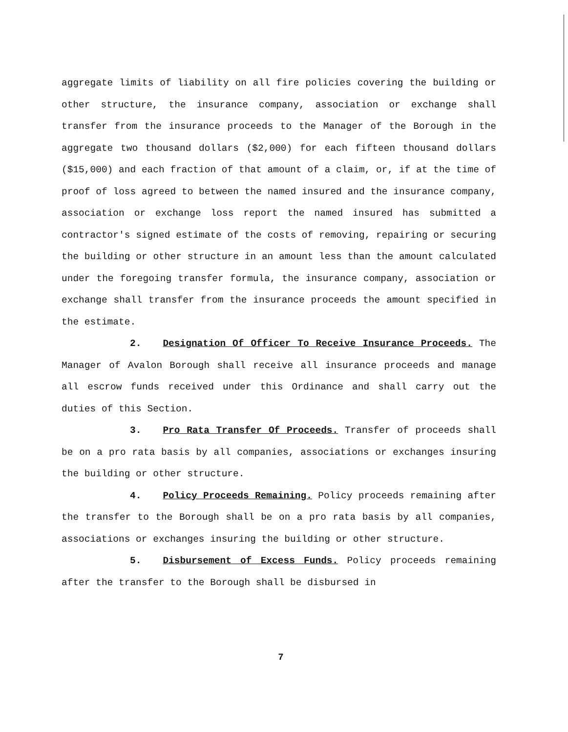aggregate limits of liability on all fire policies covering the building or other structure, the insurance company, association or exchange shall transfer from the insurance proceeds to the Manager of the Borough in the aggregate two thousand dollars ($2,000) for each fifteen thousand dollars ($15,000) and each fraction of that amount of a claim, or, if at the time of proof of loss agreed to between the named insured and the insurance company, association or exchange loss report the named insured has submitted a contractor's signed estimate of the costs of removing, repairing or securing the building or other structure in an amount less than the amount calculated under the foregoing transfer formula, the insurance company, association or exchange shall transfer from the insurance proceeds the amount specified in the estimate.
2. Designation Of Officer To Receive Insurance Proceeds. The Manager of Avalon Borough shall receive all insurance proceeds and manage all escrow funds received under this Ordinance and shall carry out the duties of this Section.
3. Pro Rata Transfer Of Proceeds. Transfer of proceeds shall be on a pro rata basis by all companies, associations or exchanges insuring the building or other structure.
4. Policy Proceeds Remaining. Policy proceeds remaining after the transfer to the Borough shall be on a pro rata basis by all companies, associations or exchanges insuring the building or other structure.
5. Disbursement of Excess Funds. Policy proceeds remaining after the transfer to the Borough shall be disbursed in
7